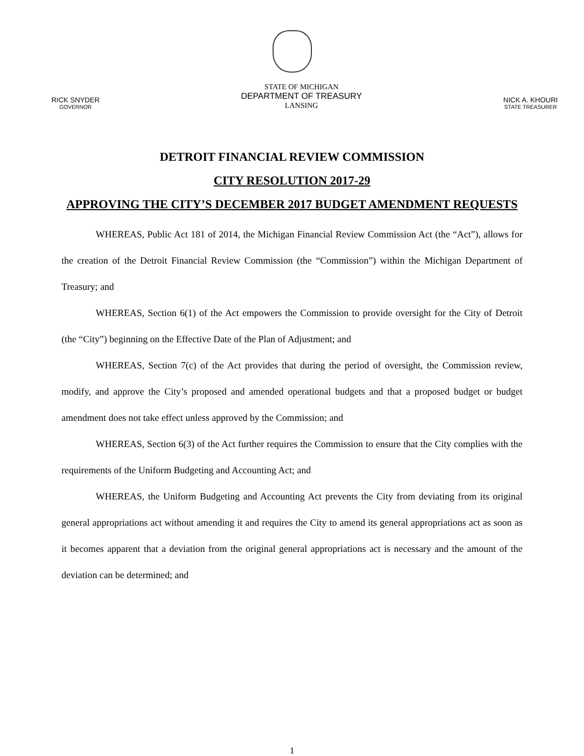RICK SNYDER
GOVERNOR
STATE OF MICHIGAN
DEPARTMENT OF TREASURY
LANSING
NICK A. KHOURI
STATE TREASURER
DETROIT FINANCIAL REVIEW COMMISSION
CITY RESOLUTION 2017-29
APPROVING THE CITY’S DECEMBER 2017 BUDGET AMENDMENT REQUESTS
WHEREAS, Public Act 181 of 2014, the Michigan Financial Review Commission Act (the “Act”), allows for the creation of the Detroit Financial Review Commission (the “Commission”) within the Michigan Department of Treasury; and
WHEREAS, Section 6(1) of the Act empowers the Commission to provide oversight for the City of Detroit (the “City”) beginning on the Effective Date of the Plan of Adjustment; and
WHEREAS, Section 7(c) of the Act provides that during the period of oversight, the Commission review, modify, and approve the City’s proposed and amended operational budgets and that a proposed budget or budget amendment does not take effect unless approved by the Commission; and
WHEREAS, Section 6(3) of the Act further requires the Commission to ensure that the City complies with the requirements of the Uniform Budgeting and Accounting Act; and
WHEREAS, the Uniform Budgeting and Accounting Act prevents the City from deviating from its original general appropriations act without amending it and requires the City to amend its general appropriations act as soon as it becomes apparent that a deviation from the original general appropriations act is necessary and the amount of the deviation can be determined; and
1